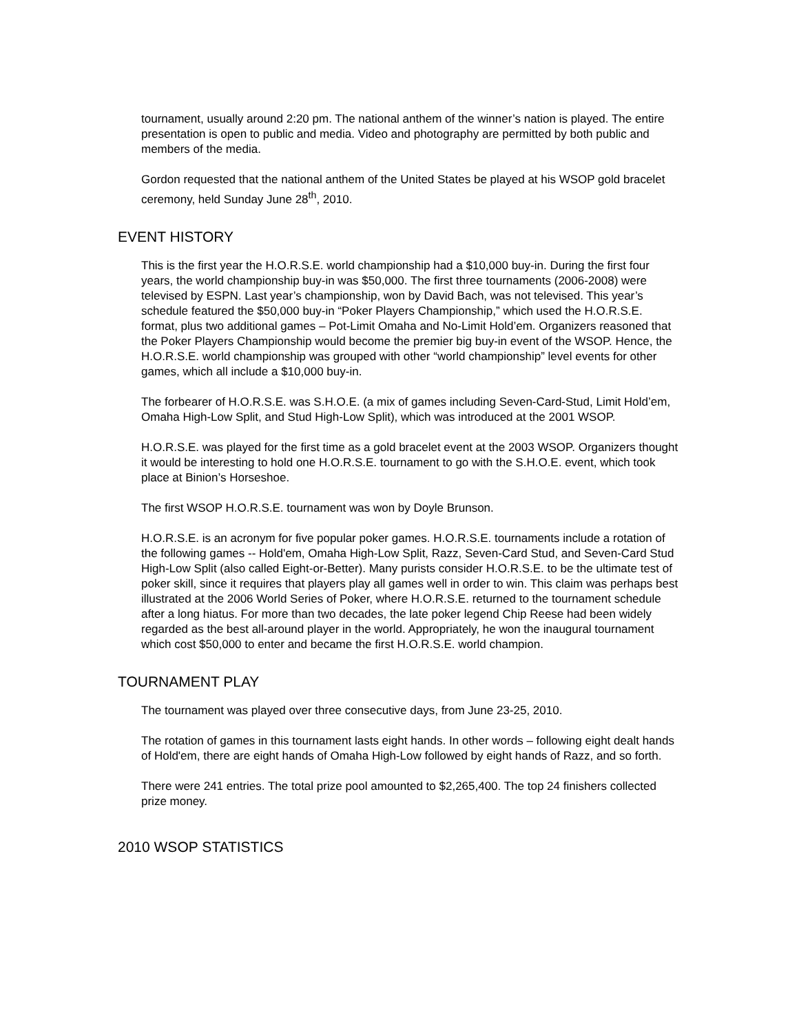tournament, usually around 2:20 pm. The national anthem of the winner’s nation is played. The entire presentation is open to public and media. Video and photography are permitted by both public and members of the media.
Gordon requested that the national anthem of the United States be played at his WSOP gold bracelet ceremony, held Sunday June 28<sup>th</sup>, 2010.
EVENT HISTORY
This is the first year the H.O.R.S.E. world championship had a $10,000 buy-in. During the first four years, the world championship buy-in was $50,000. The first three tournaments (2006-2008) were televised by ESPN. Last year’s championship, won by David Bach, was not televised. This year’s schedule featured the $50,000 buy-in “Poker Players Championship,” which used the H.O.R.S.E. format, plus two additional games – Pot-Limit Omaha and No-Limit Hold’em. Organizers reasoned that the Poker Players Championship would become the premier big buy-in event of the WSOP. Hence, the H.O.R.S.E. world championship was grouped with other “world championship” level events for other games, which all include a $10,000 buy-in.
The forbearer of H.O.R.S.E. was S.H.O.E. (a mix of games including Seven-Card-Stud, Limit Hold’em, Omaha High-Low Split, and Stud High-Low Split), which was introduced at the 2001 WSOP.
H.O.R.S.E. was played for the first time as a gold bracelet event at the 2003 WSOP. Organizers thought it would be interesting to hold one H.O.R.S.E. tournament to go with the S.H.O.E. event, which took place at Binion’s Horseshoe.
The first WSOP H.O.R.S.E. tournament was won by Doyle Brunson.
H.O.R.S.E. is an acronym for five popular poker games. H.O.R.S.E. tournaments include a rotation of the following games -- Hold'em, Omaha High-Low Split, Razz, Seven-Card Stud, and Seven-Card Stud High-Low Split (also called Eight-or-Better). Many purists consider H.O.R.S.E. to be the ultimate test of poker skill, since it requires that players play all games well in order to win. This claim was perhaps best illustrated at the 2006 World Series of Poker, where H.O.R.S.E. returned to the tournament schedule after a long hiatus. For more than two decades, the late poker legend Chip Reese had been widely regarded as the best all-around player in the world. Appropriately, he won the inaugural tournament which cost $50,000 to enter and became the first H.O.R.S.E. world champion.
TOURNAMENT PLAY
The tournament was played over three consecutive days, from June 23-25, 2010.
The rotation of games in this tournament lasts eight hands. In other words – following eight dealt hands of Hold'em, there are eight hands of Omaha High-Low followed by eight hands of Razz, and so forth.
There were 241 entries. The total prize pool amounted to $2,265,400. The top 24 finishers collected prize money.
2010 WSOP STATISTICS